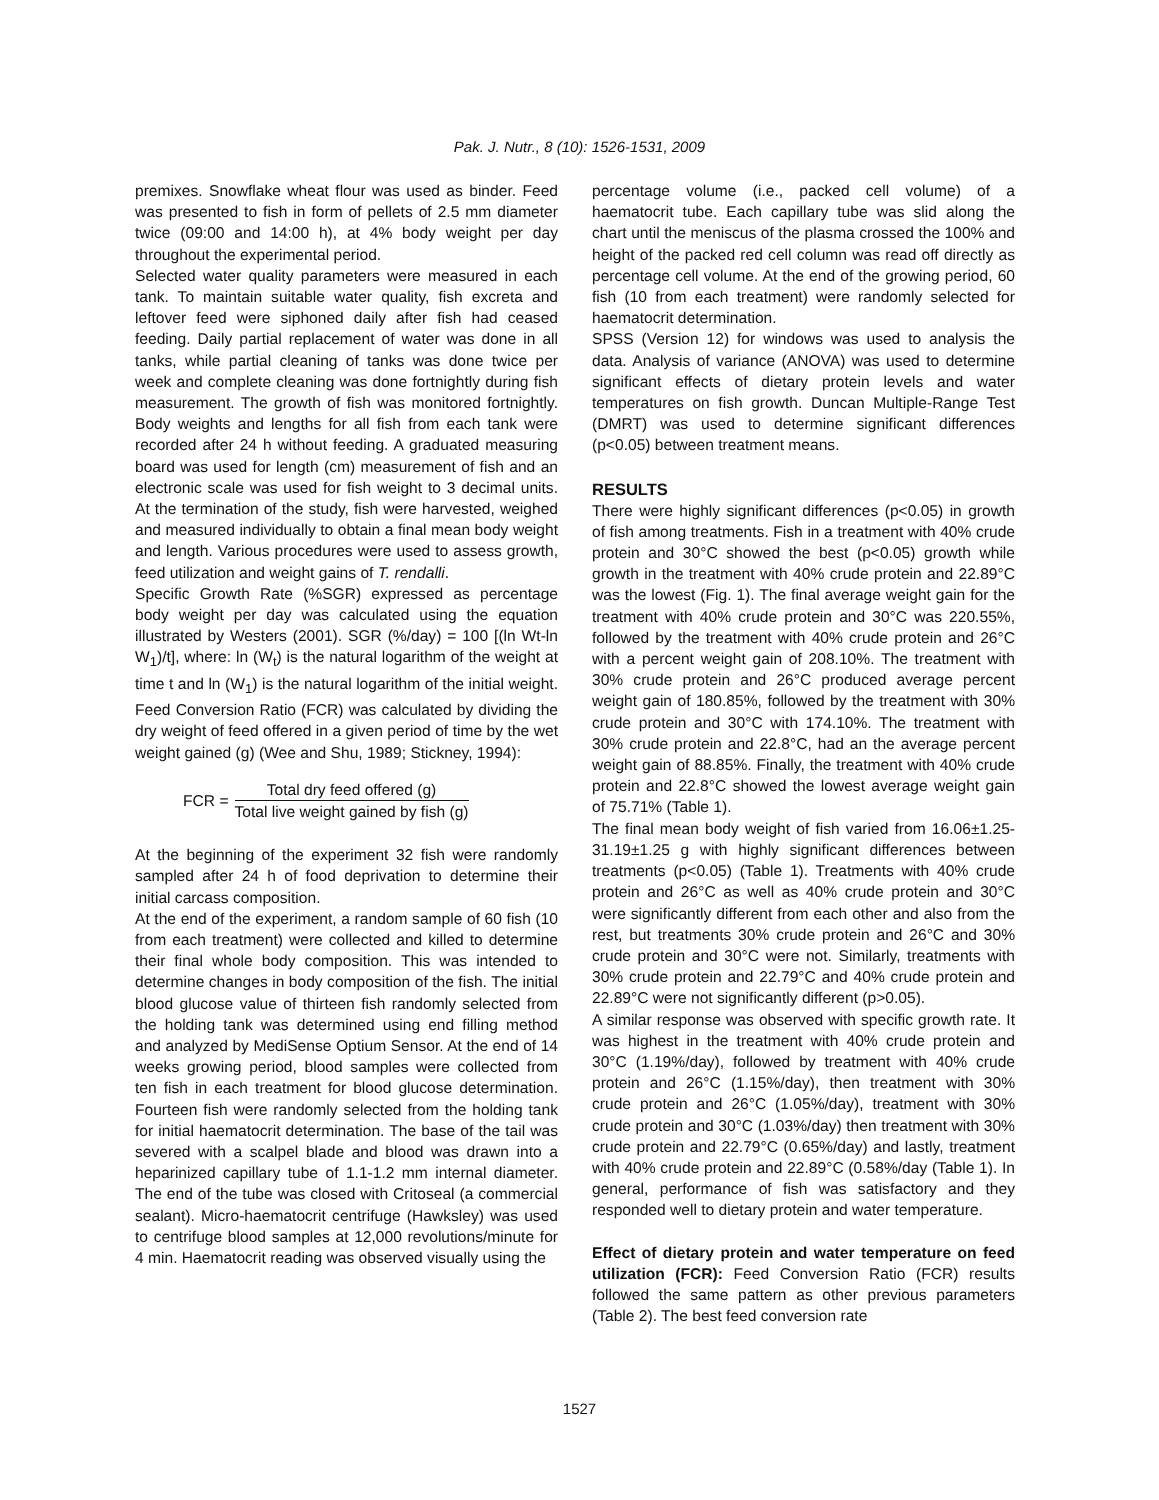Pak. J. Nutr., 8 (10): 1526-1531, 2009
premixes. Snowflake wheat flour was used as binder. Feed was presented to fish in form of pellets of 2.5 mm diameter twice (09:00 and 14:00 h), at 4% body weight per day throughout the experimental period.
Selected water quality parameters were measured in each tank. To maintain suitable water quality, fish excreta and leftover feed were siphoned daily after fish had ceased feeding. Daily partial replacement of water was done in all tanks, while partial cleaning of tanks was done twice per week and complete cleaning was done fortnightly during fish measurement. The growth of fish was monitored fortnightly. Body weights and lengths for all fish from each tank were recorded after 24 h without feeding. A graduated measuring board was used for length (cm) measurement of fish and an electronic scale was used for fish weight to 3 decimal units. At the termination of the study, fish were harvested, weighed and measured individually to obtain a final mean body weight and length. Various procedures were used to assess growth, feed utilization and weight gains of T. rendalli.
Specific Growth Rate (%SGR) expressed as percentage body weight per day was calculated using the equation illustrated by Westers (2001). SGR (%/day) = 100 [(ln Wt-ln W<sub>1</sub>)/t], where: ln (W<sub>t</sub>) is the natural logarithm of the weight at time t and ln (W<sub>1</sub>) is the natural logarithm of the initial weight. Feed Conversion Ratio (FCR) was calculated by dividing the dry weight of feed offered in a given period of time by the wet weight gained (g) (Wee and Shu, 1989; Stickney, 1994):
FCR = Total dry feed offered (g) Total live weight gained by fish (g)
At the beginning of the experiment 32 fish were randomly sampled after 24 h of food deprivation to determine their initial carcass composition.
At the end of the experiment, a random sample of 60 fish (10 from each treatment) were collected and killed to determine their final whole body composition. This was intended to determine changes in body composition of the fish. The initial blood glucose value of thirteen fish randomly selected from the holding tank was determined using end filling method and analyzed by MediSense Optium Sensor. At the end of 14 weeks growing period, blood samples were collected from ten fish in each treatment for blood glucose determination. Fourteen fish were randomly selected from the holding tank for initial haematocrit determination. The base of the tail was severed with a scalpel blade and blood was drawn into a heparinized capillary tube of 1.1-1.2 mm internal diameter. The end of the tube was closed with Critoseal (a commercial sealant). Micro-haematocrit centrifuge (Hawksley) was used to centrifuge blood samples at 12,000 revolutions/minute for 4 min. Haematocrit reading was observed visually using the
percentage volume (i.e., packed cell volume) of a haematocrit tube. Each capillary tube was slid along the chart until the meniscus of the plasma crossed the 100% and height of the packed red cell column was read off directly as percentage cell volume. At the end of the growing period, 60 fish (10 from each treatment) were randomly selected for haematocrit determination.
SPSS (Version 12) for windows was used to analysis the data. Analysis of variance (ANOVA) was used to determine significant effects of dietary protein levels and water temperatures on fish growth. Duncan Multiple-Range Test (DMRT) was used to determine significant differences (p<0.05) between treatment means.
RESULTS
There were highly significant differences (p<0.05) in growth of fish among treatments. Fish in a treatment with 40% crude protein and 30°C showed the best (p<0.05) growth while growth in the treatment with 40% crude protein and 22.89°C was the lowest (Fig. 1). The final average weight gain for the treatment with 40% crude protein and 30°C was 220.55%, followed by the treatment with 40% crude protein and 26°C with a percent weight gain of 208.10%. The treatment with 30% crude protein and 26°C produced average percent weight gain of 180.85%, followed by the treatment with 30% crude protein and 30°C with 174.10%. The treatment with 30% crude protein and 22.8°C, had an the average percent weight gain of 88.85%. Finally, the treatment with 40% crude protein and 22.8°C showed the lowest average weight gain of 75.71% (Table 1).
The final mean body weight of fish varied from 16.06±1.25-31.19±1.25 g with highly significant differences between treatments (p<0.05) (Table 1). Treatments with 40% crude protein and 26°C as well as 40% crude protein and 30°C were significantly different from each other and also from the rest, but treatments 30% crude protein and 26°C and 30% crude protein and 30°C were not. Similarly, treatments with 30% crude protein and 22.79°C and 40% crude protein and 22.89°C were not significantly different (p>0.05).
A similar response was observed with specific growth rate. It was highest in the treatment with 40% crude protein and 30°C (1.19%/day), followed by treatment with 40% crude protein and 26°C (1.15%/day), then treatment with 30% crude protein and 26°C (1.05%/day), treatment with 30% crude protein and 30°C (1.03%/day) then treatment with 30% crude protein and 22.79°C (0.65%/day) and lastly, treatment with 40% crude protein and 22.89°C (0.58%/day (Table 1). In general, performance of fish was satisfactory and they responded well to dietary protein and water temperature.
Effect of dietary protein and water temperature on feed utilization (FCR): Feed Conversion Ratio (FCR) results followed the same pattern as other previous parameters (Table 2). The best feed conversion rate
1527